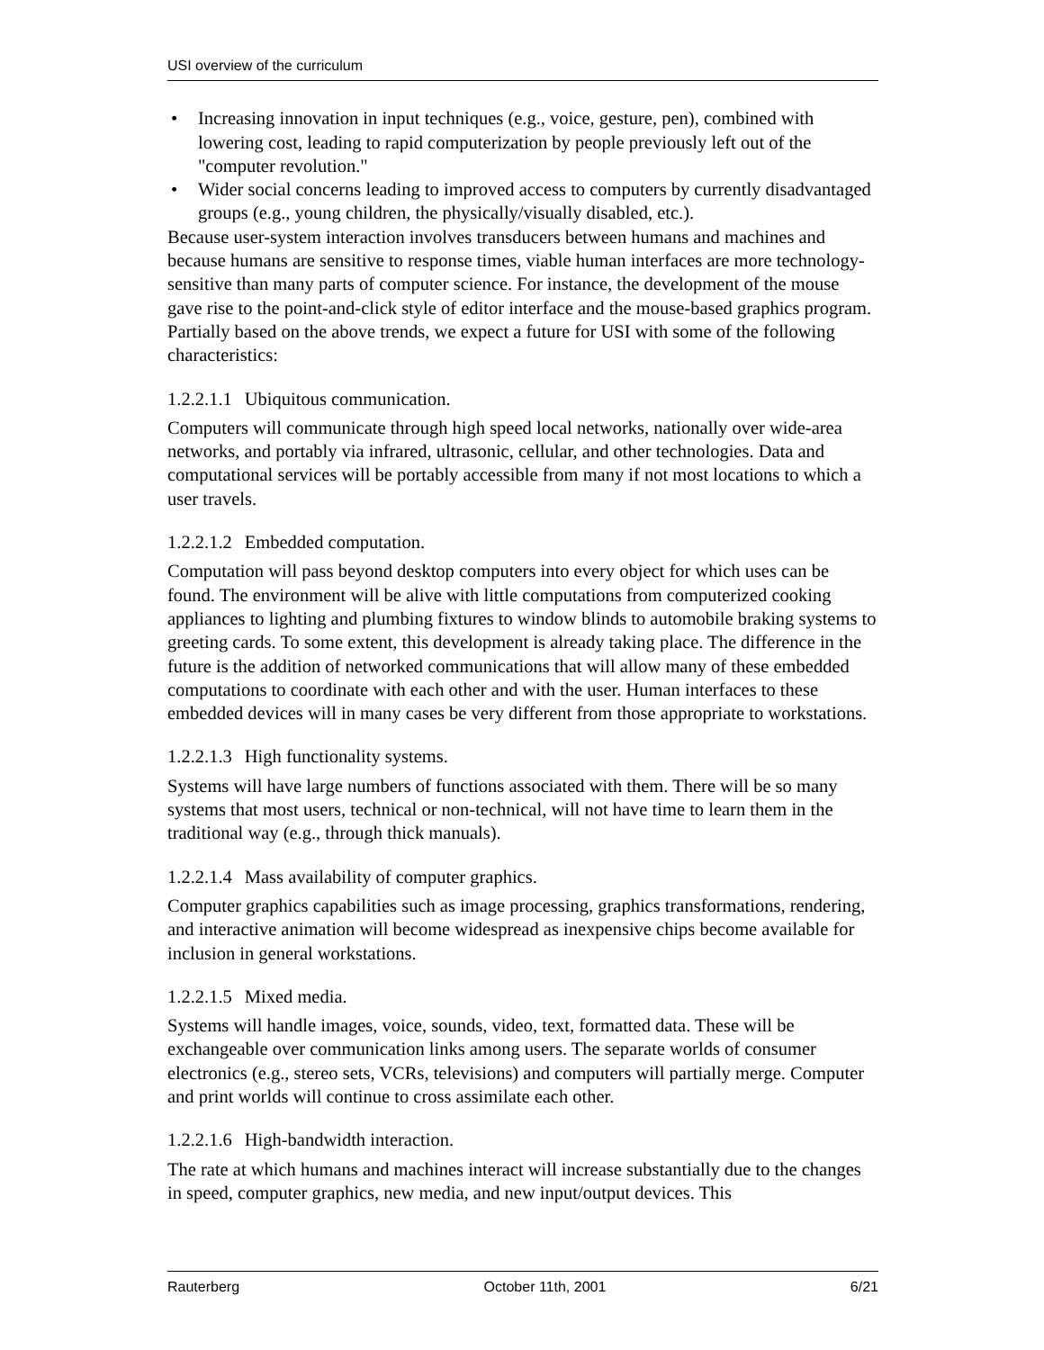USI overview of the curriculum
• Increasing innovation in input techniques (e.g., voice, gesture, pen), combined with lowering cost, leading to rapid computerization by people previously left out of the "computer revolution."
• Wider social concerns leading to improved access to computers by currently disadvantaged groups (e.g., young children, the physically/visually disabled, etc.).
Because user-system interaction involves transducers between humans and machines and because humans are sensitive to response times, viable human interfaces are more technology-sensitive than many parts of computer science. For instance, the development of the mouse gave rise to the point-and-click style of editor interface and the mouse-based graphics program. Partially based on the above trends, we expect a future for USI with some of the following characteristics:
1.2.2.1.1 Ubiquitous communication.
Computers will communicate through high speed local networks, nationally over wide-area networks, and portably via infrared, ultrasonic, cellular, and other technologies. Data and computational services will be portably accessible from many if not most locations to which a user travels.
1.2.2.1.2 Embedded computation.
Computation will pass beyond desktop computers into every object for which uses can be found. The environment will be alive with little computations from computerized cooking appliances to lighting and plumbing fixtures to window blinds to automobile braking systems to greeting cards. To some extent, this development is already taking place. The difference in the future is the addition of networked communications that will allow many of these embedded computations to coordinate with each other and with the user. Human interfaces to these embedded devices will in many cases be very different from those appropriate to workstations.
1.2.2.1.3 High functionality systems.
Systems will have large numbers of functions associated with them. There will be so many systems that most users, technical or non-technical, will not have time to learn them in the traditional way (e.g., through thick manuals).
1.2.2.1.4 Mass availability of computer graphics.
Computer graphics capabilities such as image processing, graphics transformations, rendering, and interactive animation will become widespread as inexpensive chips become available for inclusion in general workstations.
1.2.2.1.5 Mixed media.
Systems will handle images, voice, sounds, video, text, formatted data. These will be exchangeable over communication links among users. The separate worlds of consumer electronics (e.g., stereo sets, VCRs, televisions) and computers will partially merge. Computer and print worlds will continue to cross assimilate each other.
1.2.2.1.6 High-bandwidth interaction.
The rate at which humans and machines interact will increase substantially due to the changes in speed, computer graphics, new media, and new input/output devices. This
Rauterberg October 11th, 2001 6/21